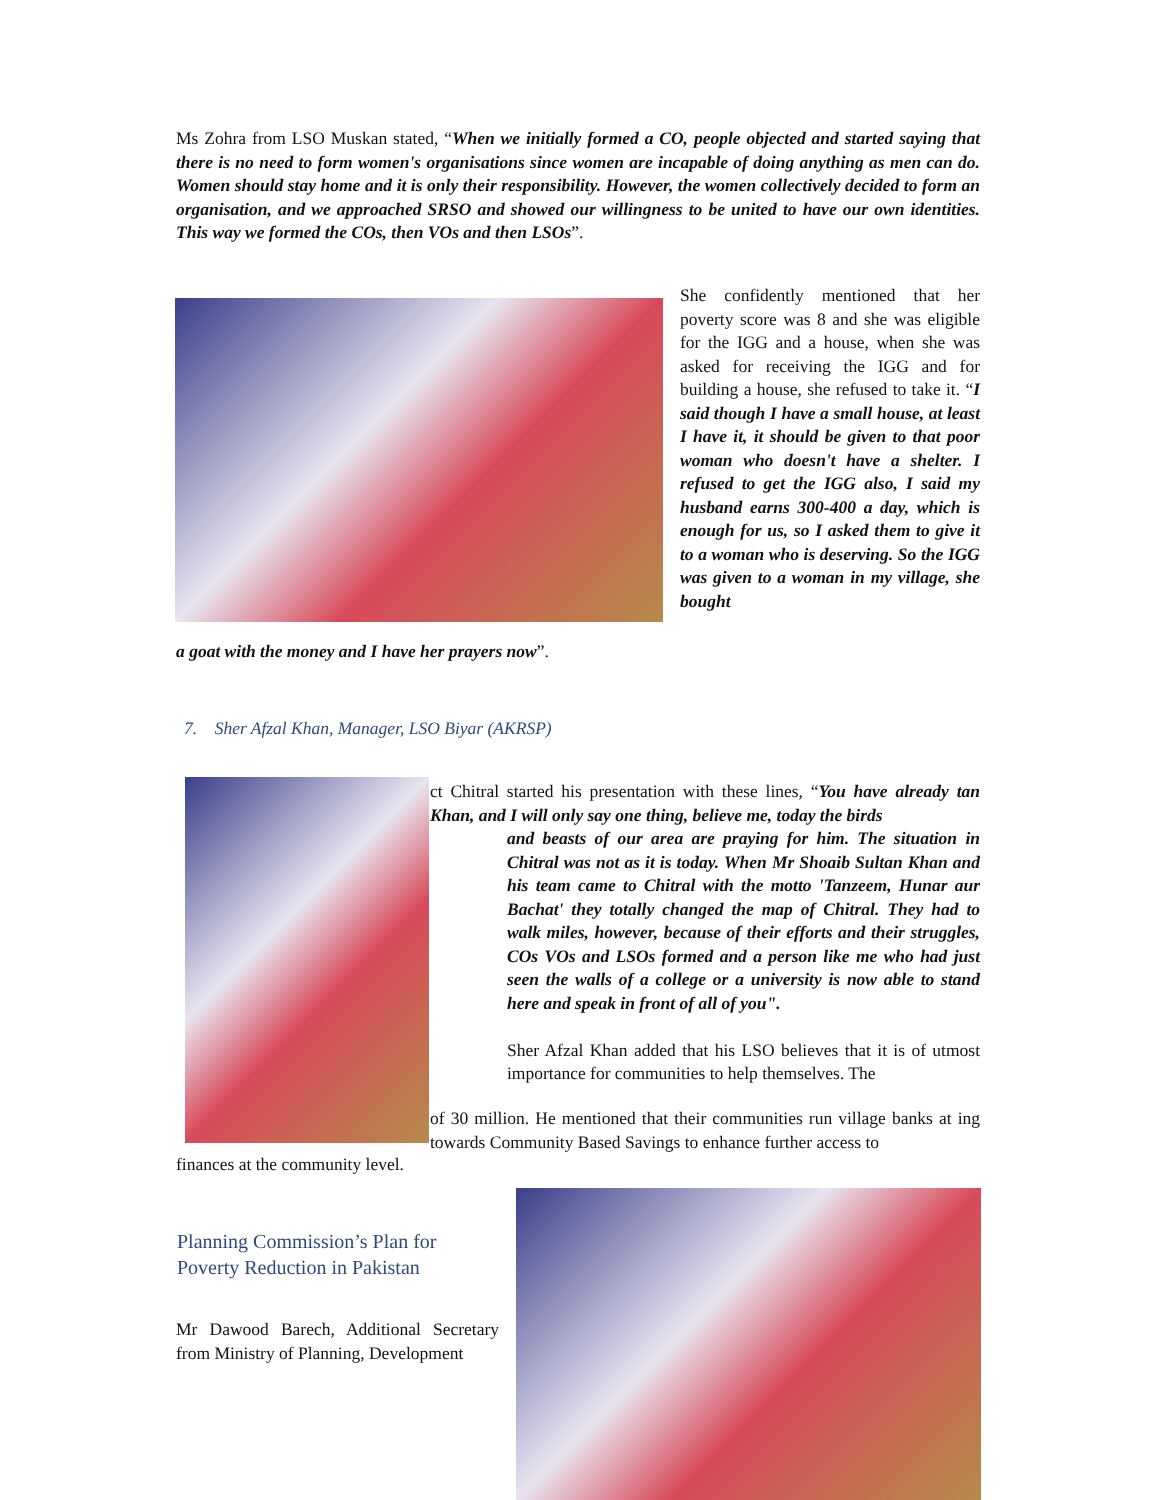Ms Zohra from LSO Muskan stated, “When we initially formed a CO, people objected and started saying that there is no need to form women's organisations since women are incapable of doing anything as men can do. Women should stay home and it is only their responsibility. However, the women collectively decided to form an organisation, and we approached SRSO and showed our willingness to be united to have our own identities. This way we formed the COs, then VOs and then LSOs”.
She confidently mentioned that her poverty score was 8 and she was eligible for the IGG and a house, when she was asked for receiving the IGG and for building a house, she refused to take it. “I said though I have a small house, at least I have it, it should be given to that poor woman who doesn't have a shelter. I refused to get the IGG also, I said my husband earns 300-400 a day, which is enough for us, so I asked them to give it to a woman who is deserving. So the IGG was given to a woman in my village, she bought
a goat with the money and I have her prayers now”.
7. Sher Afzal Khan, Manager, LSO Biyar (AKRSP)
ct Chitral started his presentation with these lines, “You have already tan Khan, and I will only say one thing, believe me, today the birds
and beasts of our area are praying for him. The situation in Chitral was not as it is today. When Mr Shoaib Sultan Khan and his team came to Chitral with the motto 'Tanzeem, Hunar aur Bachat' they totally changed the map of Chitral. They had to walk miles, however, because of their efforts and their struggles, COs VOs and LSOs formed and a person like me who had just seen the walls of a college or a university is now able to stand here and speak in front of all of you".
Sher Afzal Khan added that his LSO believes that it is of utmost importance for communities to help themselves. The
of 30 million. He mentioned that their communities run village banks at ing towards Community Based Savings to enhance further access to
finances at the community level.
Planning Commission’s Plan for Poverty Reduction in Pakistan
Mr Dawood Barech, Additional Secretary from Ministry of Planning, Development